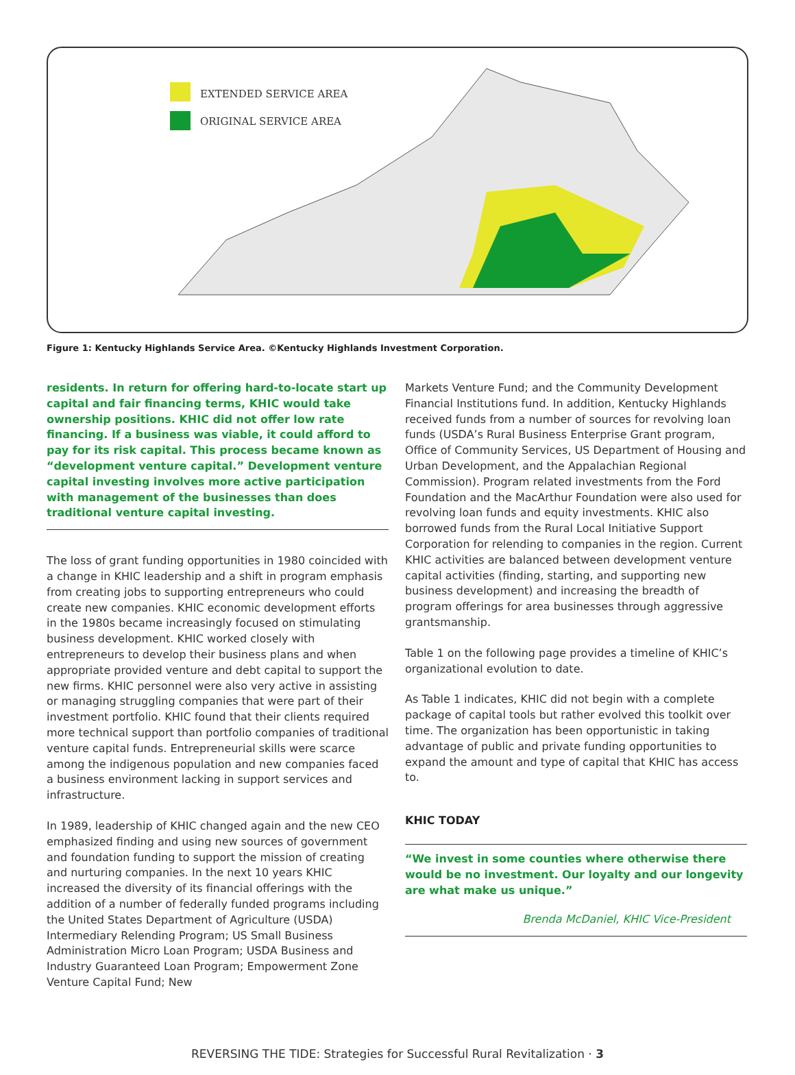EXTENDED SERVICE AREA
ORIGINAL SERVICE AREA
Figure 1: Kentucky Highlands Service Area. ©Kentucky Highlands Investment Corporation.
residents. In return for offering hard-to-locate start up capital and fair financing terms, KHIC would take ownership positions. KHIC did not offer low rate financing. If a business was viable, it could afford to pay for its risk capital. This process became known as “development venture capital.” Development venture capital investing involves more active participation with management of the businesses than does traditional venture capital investing.
The loss of grant funding opportunities in 1980 coincided with a change in KHIC leadership and a shift in program emphasis from creating jobs to supporting entrepreneurs who could create new companies. KHIC economic development efforts in the 1980s became increasingly focused on stimulating business development. KHIC worked closely with entrepreneurs to develop their business plans and when appropriate provided venture and debt capital to support the new firms. KHIC personnel were also very active in assisting or managing struggling companies that were part of their investment portfolio. KHIC found that their clients required more technical support than portfolio companies of traditional venture capital funds. Entrepreneurial skills were scarce among the indigenous population and new companies faced a business environment lacking in support services and infrastructure.
In 1989, leadership of KHIC changed again and the new CEO emphasized finding and using new sources of government and foundation funding to support the mission of creating and nurturing companies. In the next 10 years KHIC increased the diversity of its financial offerings with the addition of a number of federally funded programs including the United States Department of Agriculture (USDA) Intermediary Relending Program; US Small Business Administration Micro Loan Program; USDA Business and Industry Guaranteed Loan Program; Empowerment Zone Venture Capital Fund; New
Markets Venture Fund; and the Community Development Financial Institutions fund. In addition, Kentucky Highlands received funds from a number of sources for revolving loan funds (USDA’s Rural Business Enterprise Grant program, Office of Community Services, US Department of Housing and Urban Development, and the Appalachian Regional Commission). Program related investments from the Ford Foundation and the MacArthur Foundation were also used for revolving loan funds and equity investments. KHIC also borrowed funds from the Rural Local Initiative Support Corporation for relending to companies in the region. Current KHIC activities are balanced between development venture capital activities (finding, starting, and supporting new business development) and increasing the breadth of program offerings for area businesses through aggressive grantsmanship.
Table 1 on the following page provides a timeline of KHIC’s organizational evolution to date.
As Table 1 indicates, KHIC did not begin with a complete package of capital tools but rather evolved this toolkit over time. The organization has been opportunistic in taking advantage of public and private funding opportunities to expand the amount and type of capital that KHIC has access to.
KHIC TODAY
“We invest in some counties where otherwise there would be no investment. Our loyalty and our longevity are what make us unique.”
Brenda McDaniel, KHIC Vice-President
REVERSING THE TIDE: Strategies for Successful Rural Revitalization · 3